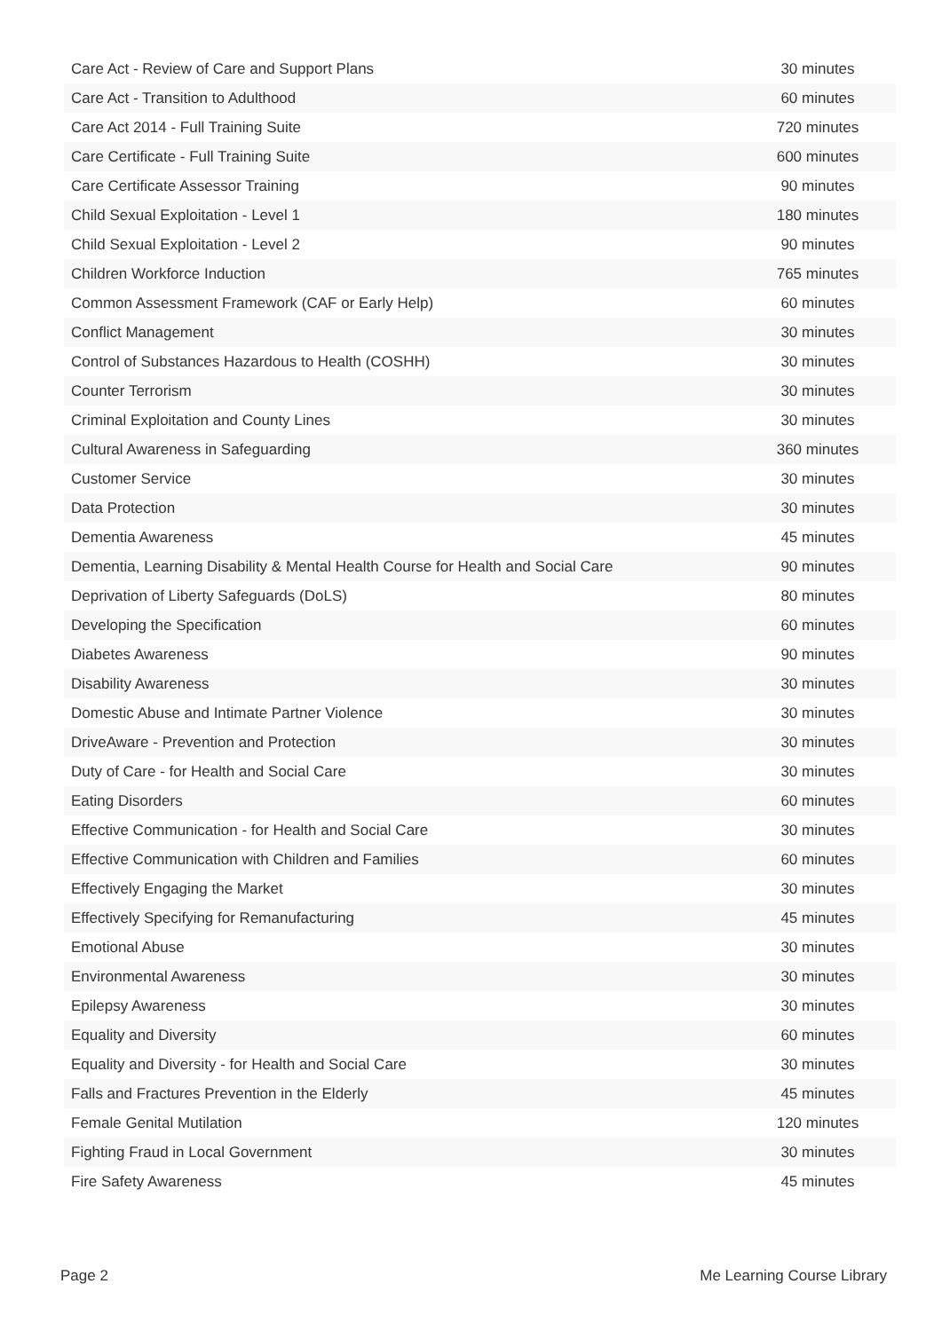| Care Act - Review of Care and Support Plans | 30 minutes |
| Care Act - Transition to Adulthood | 60 minutes |
| Care Act 2014 - Full Training Suite | 720 minutes |
| Care Certificate - Full Training Suite | 600 minutes |
| Care Certificate Assessor Training | 90 minutes |
| Child Sexual Exploitation - Level 1 | 180 minutes |
| Child Sexual Exploitation - Level 2 | 90 minutes |
| Children Workforce Induction | 765 minutes |
| Common Assessment Framework (CAF or Early Help) | 60 minutes |
| Conflict Management | 30 minutes |
| Control of Substances Hazardous to Health (COSHH) | 30 minutes |
| Counter Terrorism | 30 minutes |
| Criminal Exploitation and County Lines | 30 minutes |
| Cultural Awareness in Safeguarding | 360 minutes |
| Customer Service | 30 minutes |
| Data Protection | 30 minutes |
| Dementia Awareness | 45 minutes |
| Dementia, Learning Disability & Mental Health Course for Health and Social Care | 90 minutes |
| Deprivation of Liberty Safeguards (DoLS) | 80 minutes |
| Developing the Specification | 60 minutes |
| Diabetes Awareness | 90 minutes |
| Disability Awareness | 30 minutes |
| Domestic Abuse and Intimate Partner Violence | 30 minutes |
| DriveAware - Prevention and Protection | 30 minutes |
| Duty of Care - for Health and Social Care | 30 minutes |
| Eating Disorders | 60 minutes |
| Effective Communication - for Health and Social Care | 30 minutes |
| Effective Communication with Children and Families | 60 minutes |
| Effectively Engaging the Market | 30 minutes |
| Effectively Specifying for Remanufacturing | 45 minutes |
| Emotional Abuse | 30 minutes |
| Environmental Awareness | 30 minutes |
| Epilepsy Awareness | 30 minutes |
| Equality and Diversity | 60 minutes |
| Equality and Diversity - for Health and Social Care | 30 minutes |
| Falls and Fractures Prevention in the Elderly | 45 minutes |
| Female Genital Mutilation | 120 minutes |
| Fighting Fraud in Local Government | 30 minutes |
| Fire Safety Awareness | 45 minutes |
Page 2 Me Learning Course Library